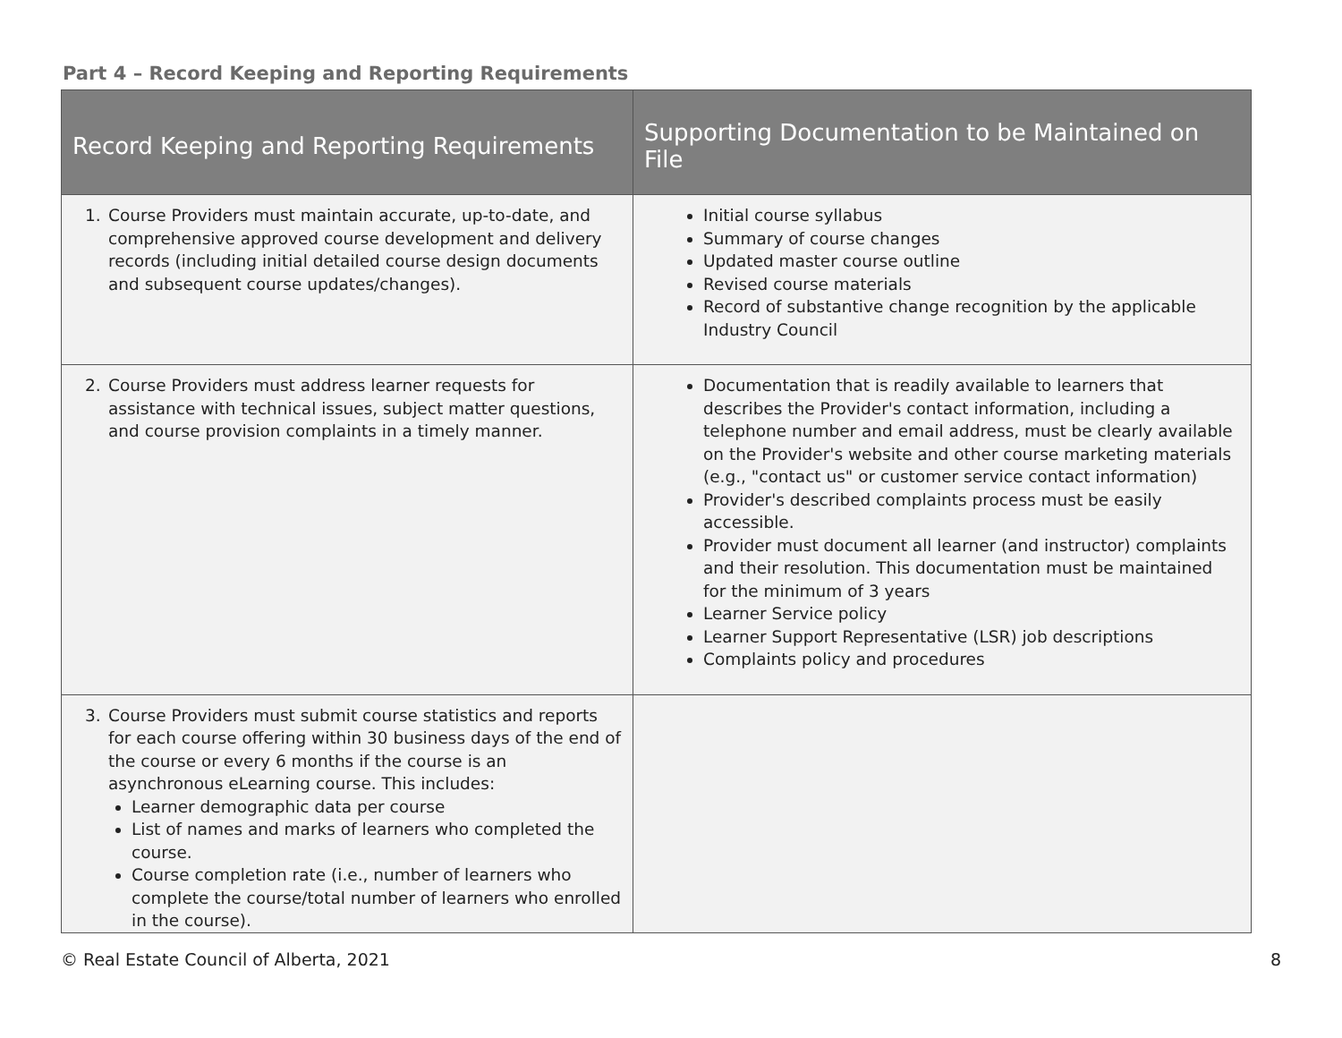Part 4 – Record Keeping and Reporting Requirements
| Record Keeping and Reporting Requirements | Supporting Documentation to be Maintained on File |
| --- | --- |
| 1. Course Providers must maintain accurate, up-to-date, and comprehensive approved course development and delivery records (including initial detailed course design documents and subsequent course updates/changes). | Initial course syllabus Summary of course changes Updated master course outline Revised course materials Record of substantive change recognition by the applicable Industry Council |
| 2. Course Providers must address learner requests for assistance with technical issues, subject matter questions, and course provision complaints in a timely manner. | Documentation that is readily available to learners that describes the Provider's contact information, including a telephone number and email address, must be clearly available on the Provider's website and other course marketing materials (e.g., "contact us" or customer service contact information) Provider's described complaints process must be easily accessible. Provider must document all learner (and instructor) complaints and their resolution. This documentation must be maintained for the minimum of 3 years Learner Service policy Learner Support Representative (LSR) job descriptions Complaints policy and procedures |
| 3. Course Providers must submit course statistics and reports for each course offering within 30 business days of the end of the course or every 6 months if the course is an asynchronous eLearning course. This includes: Learner demographic data per course List of names and marks of learners who completed the course. Course completion rate (i.e., number of learners who complete the course/total number of learners who enrolled in the course). | |
© Real Estate Council of Alberta, 2021 8